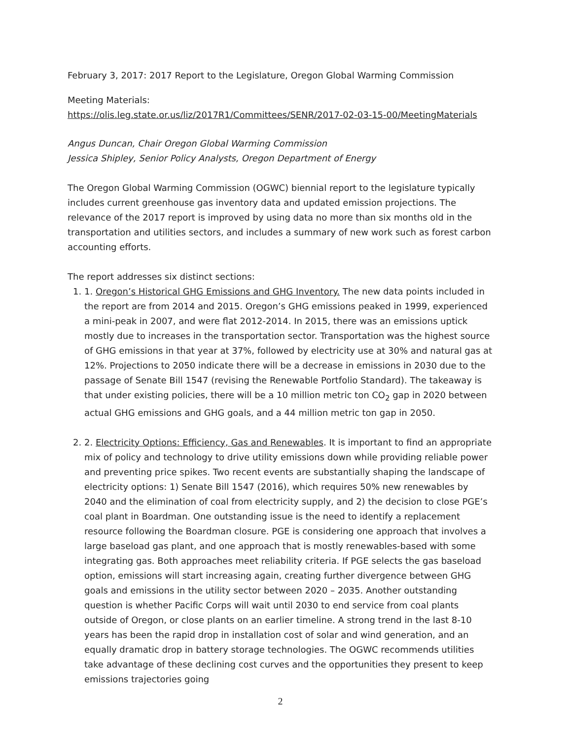February 3, 2017: 2017 Report to the Legislature, Oregon Global Warming Commission
Meeting Materials:
https://olis.leg.state.or.us/liz/2017R1/Committees/SENR/2017-02-03-15-00/MeetingMaterials
Angus Duncan, Chair Oregon Global Warming Commission
Jessica Shipley, Senior Policy Analysts, Oregon Department of Energy
The Oregon Global Warming Commission (OGWC) biennial report to the legislature typically includes current greenhouse gas inventory data and updated emission projections. The relevance of the 2017 report is improved by using data no more than six months old in the transportation and utilities sectors, and includes a summary of new work such as forest carbon accounting efforts.
The report addresses six distinct sections:
1. 1. Oregon’s Historical GHG Emissions and GHG Inventory. The new data points included in the report are from 2014 and 2015. Oregon’s GHG emissions peaked in 1999, experienced a mini-peak in 2007, and were flat 2012-2014. In 2015, there was an emissions uptick mostly due to increases in the transportation sector. Transportation was the highest source of GHG emissions in that year at 37%, followed by electricity use at 30% and natural gas at 12%. Projections to 2050 indicate there will be a decrease in emissions in 2030 due to the passage of Senate Bill 1547 (revising the Renewable Portfolio Standard). The takeaway is that under existing policies, there will be a 10 million metric ton CO<sub>2</sub> gap in 2020 between actual GHG emissions and GHG goals, and a 44 million metric ton gap in 2050.
2. 2. Electricity Options: Efficiency, Gas and Renewables. It is important to find an appropriate mix of policy and technology to drive utility emissions down while providing reliable power and preventing price spikes. Two recent events are substantially shaping the landscape of electricity options: 1) Senate Bill 1547 (2016), which requires 50% new renewables by 2040 and the elimination of coal from electricity supply, and 2) the decision to close PGE’s coal plant in Boardman. One outstanding issue is the need to identify a replacement resource following the Boardman closure. PGE is considering one approach that involves a large baseload gas plant, and one approach that is mostly renewables-based with some integrating gas. Both approaches meet reliability criteria. If PGE selects the gas baseload option, emissions will start increasing again, creating further divergence between GHG goals and emissions in the utility sector between 2020 – 2035. Another outstanding question is whether Pacific Corps will wait until 2030 to end service from coal plants outside of Oregon, or close plants on an earlier timeline. A strong trend in the last 8-10 years has been the rapid drop in installation cost of solar and wind generation, and an equally dramatic drop in battery storage technologies. The OGWC recommends utilities take advantage of these declining cost curves and the opportunities they present to keep emissions trajectories going
2